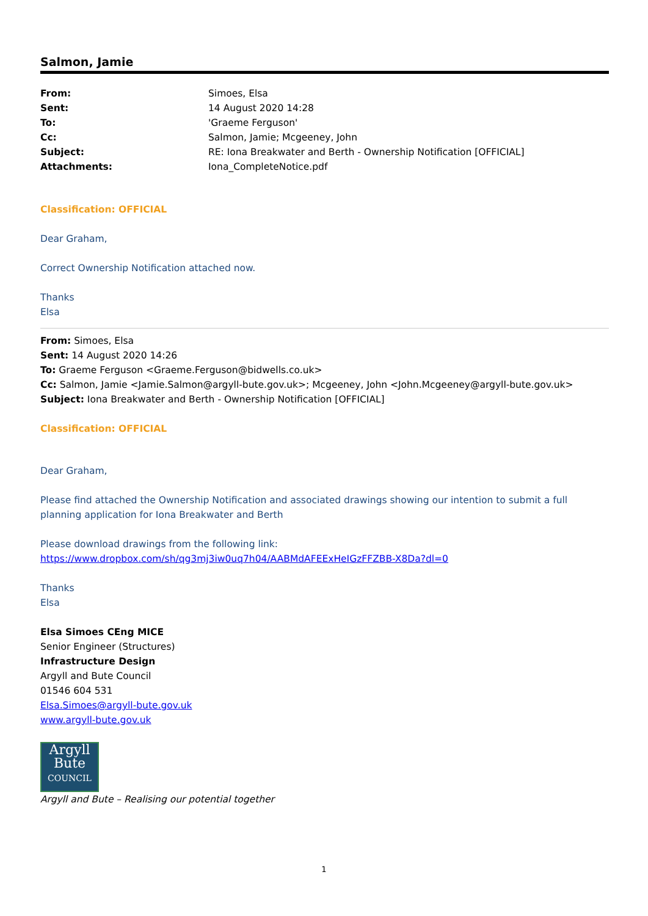Salmon, Jamie
| From: | Simoes, Elsa |
| Sent: | 14 August 2020 14:28 |
| To: | 'Graeme Ferguson' |
| Cc: | Salmon, Jamie; Mcgeeney, John |
| Subject: | RE: Iona Breakwater and Berth - Ownership Notification [OFFICIAL] |
| Attachments: | Iona_CompleteNotice.pdf |
Classification: OFFICIAL
Dear Graham,
Correct Ownership Notification attached now.
Thanks
Elsa
From: Simoes, Elsa
Sent: 14 August 2020 14:26
To: Graeme Ferguson <Graeme.Ferguson@bidwells.co.uk>
Cc: Salmon, Jamie <Jamie.Salmon@argyll-bute.gov.uk>; Mcgeeney, John <John.Mcgeeney@argyll-bute.gov.uk>
Subject: Iona Breakwater and Berth - Ownership Notification [OFFICIAL]
Classification: OFFICIAL
Dear Graham,
Please find attached the Ownership Notification and associated drawings showing our intention to submit a full planning application for Iona Breakwater and Berth
Please download drawings from the following link:
https://www.dropbox.com/sh/qg3mj3iw0uq7h04/AABMdAFEExHeIGzFFZBB-X8Da?dl=0
Thanks
Elsa
Elsa Simoes CEng MICE
Senior Engineer (Structures)
Infrastructure Design
Argyll and Bute Council
01546 604 531
Elsa.Simoes@argyll-bute.gov.uk
www.argyll-bute.gov.uk
Argyll
Bute
COUNCIL
Argyll and Bute – Realising our potential together
1